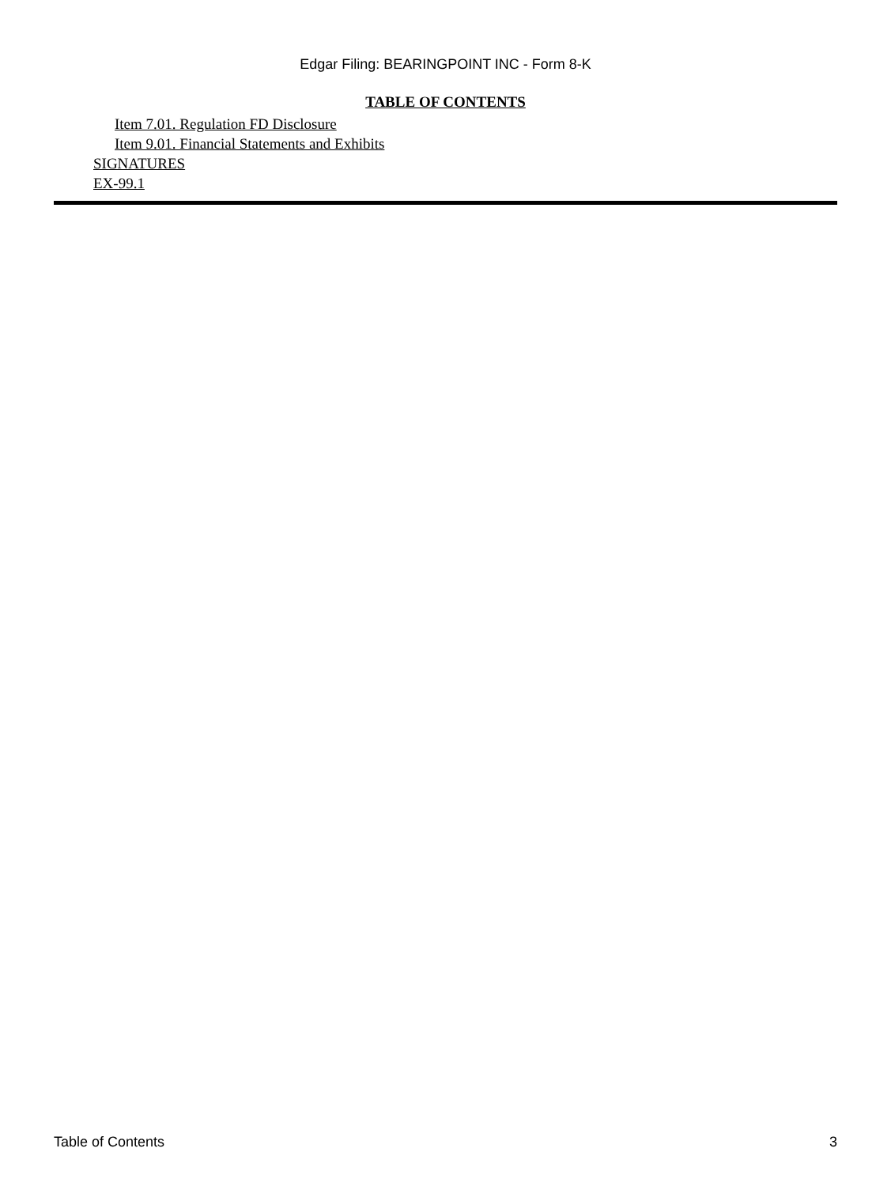Edgar Filing: BEARINGPOINT INC - Form 8-K
TABLE OF CONTENTS
Item 7.01. Regulation FD Disclosure
Item 9.01. Financial Statements and Exhibits
SIGNATURES
EX-99.1
Table of Contents 3